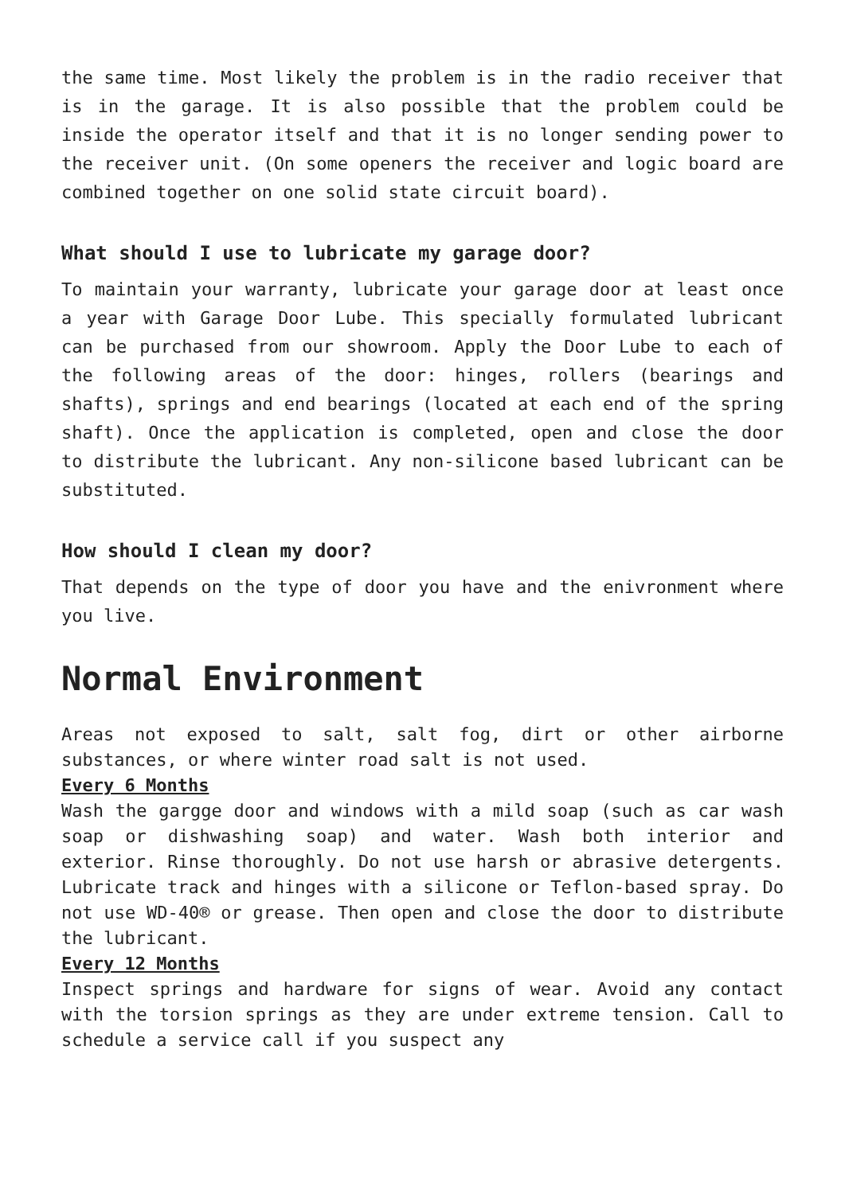the same time. Most likely the problem is in the radio receiver that is in the garage. It is also possible that the problem could be inside the operator itself and that it is no longer sending power to the receiver unit. (On some openers the receiver and logic board are combined together on one solid state circuit board).
What should I use to lubricate my garage door?
To maintain your warranty, lubricate your garage door at least once a year with Garage Door Lube. This specially formulated lubricant can be purchased from our showroom. Apply the Door Lube to each of the following areas of the door: hinges, rollers (bearings and shafts), springs and end bearings (located at each end of the spring shaft). Once the application is completed, open and close the door to distribute the lubricant. Any non-silicone based lubricant can be substituted.
How should I clean my door?
That depends on the type of door you have and the enivronment where you live.
Normal Environment
Areas not exposed to salt, salt fog, dirt or other airborne substances, or where winter road salt is not used.
Every 6 Months
Wash the gargge door and windows with a mild soap (such as car wash soap or dishwashing soap) and water. Wash both interior and exterior. Rinse thoroughly. Do not use harsh or abrasive detergents. Lubricate track and hinges with a silicone or Teflon-based spray. Do not use WD-40® or grease. Then open and close the door to distribute the lubricant.
Every 12 Months
Inspect springs and hardware for signs of wear. Avoid any contact with the torsion springs as they are under extreme tension. Call to schedule a service call if you suspect any